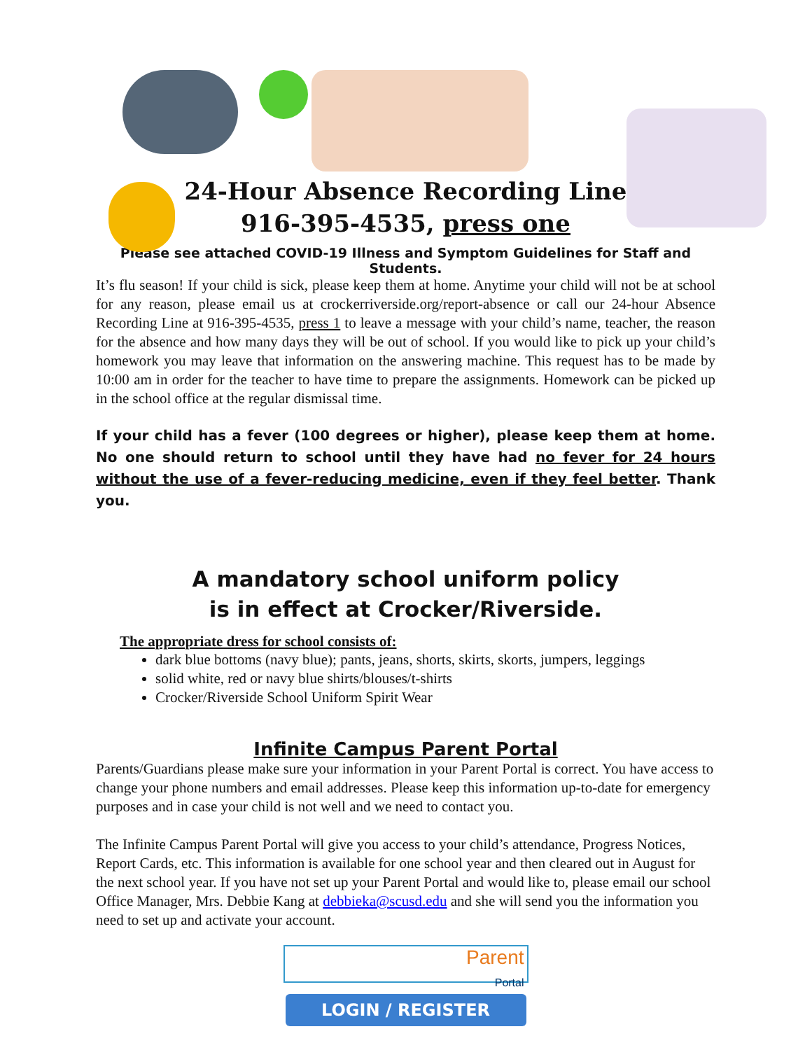24-Hour Absence Recording Line
916-395-4535, press one
Please see attached COVID-19 Illness and Symptom Guidelines for Staff and Students.
It’s flu season! If your child is sick, please keep them at home. Anytime your child will not be at school for any reason, please email us at crockerriverside.org/report-absence or call our 24-hour Absence Recording Line at 916-395-4535, press 1 to leave a message with your child’s name, teacher, the reason for the absence and how many days they will be out of school. If you would like to pick up your child’s homework you may leave that information on the answering machine. This request has to be made by 10:00 am in order for the teacher to have time to prepare the assignments. Homework can be picked up in the school office at the regular dismissal time.
If your child has a fever (100 degrees or higher), please keep them at home. No one should return to school until they have had no fever for 24 hours without the use of a fever-reducing medicine, even if they feel better. Thank you.
A mandatory school uniform policy
is in effect at Crocker/Riverside.
The appropriate dress for school consists of:
dark blue bottoms (navy blue); pants, jeans, shorts, skirts, skorts, jumpers, leggings
solid white, red or navy blue shirts/blouses/t-shirts
Crocker/Riverside School Uniform Spirit Wear
Infinite Campus Parent Portal
Parents/Guardians please make sure your information in your Parent Portal is correct. You have access to change your phone numbers and email addresses. Please keep this information up-to-date for emergency purposes and in case your child is not well and we need to contact you.
The Infinite Campus Parent Portal will give you access to your child’s attendance, Progress Notices, Report Cards, etc. This information is available for one school year and then cleared out in August for the next school year. If you have not set up your Parent Portal and would like to, please email our school Office Manager, Mrs. Debbie Kang at debbieka@scusd.edu and she will send you the information you need to set up and activate your account.
Parent
Portal
LOGIN / REGISTER